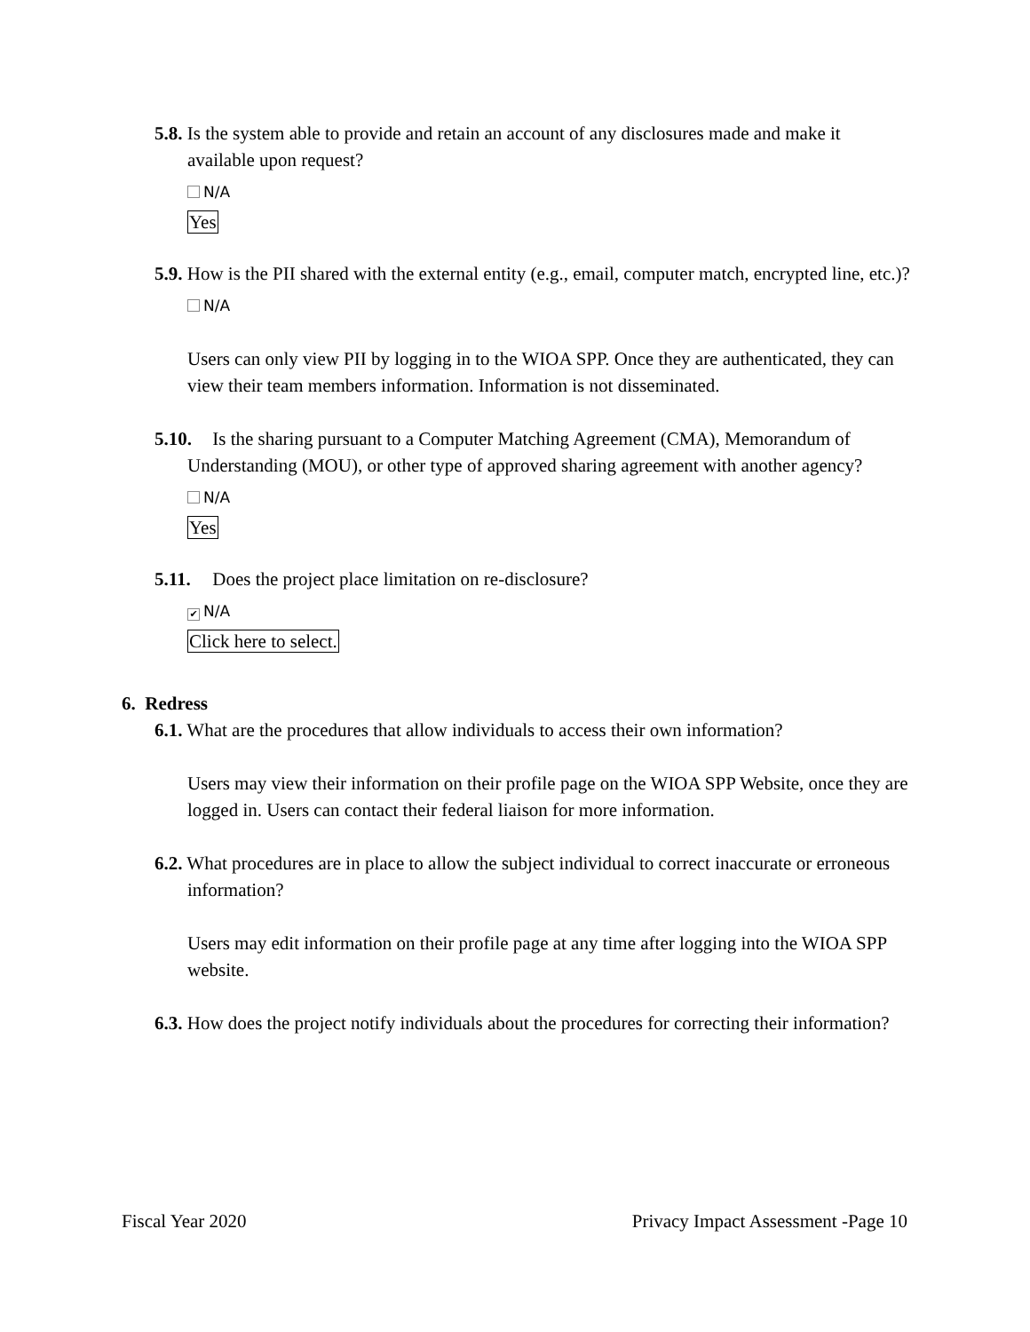5.8. Is the system able to provide and retain an account of any disclosures made and make it available upon request?
N/A
Yes
5.9. How is the PII shared with the external entity (e.g., email, computer match, encrypted line, etc.)?
N/A
Users can only view PII by logging in to the WIOA SPP. Once they are authenticated, they can view their team members information. Information is not disseminated.
5.10. Is the sharing pursuant to a Computer Matching Agreement (CMA), Memorandum of Understanding (MOU), or other type of approved sharing agreement with another agency?
N/A
Yes
5.11. Does the project place limitation on re-disclosure?
✔ N/A
Click here to select.
6. Redress
6.1. What are the procedures that allow individuals to access their own information?
Users may view their information on their profile page on the WIOA SPP Website, once they are logged in. Users can contact their federal liaison for more information.
6.2. What procedures are in place to allow the subject individual to correct inaccurate or erroneous information?
Users may edit information on their profile page at any time after logging into the WIOA SPP website.
6.3. How does the project notify individuals about the procedures for correcting their information?
Fiscal Year 2020 Privacy Impact Assessment -Page 10